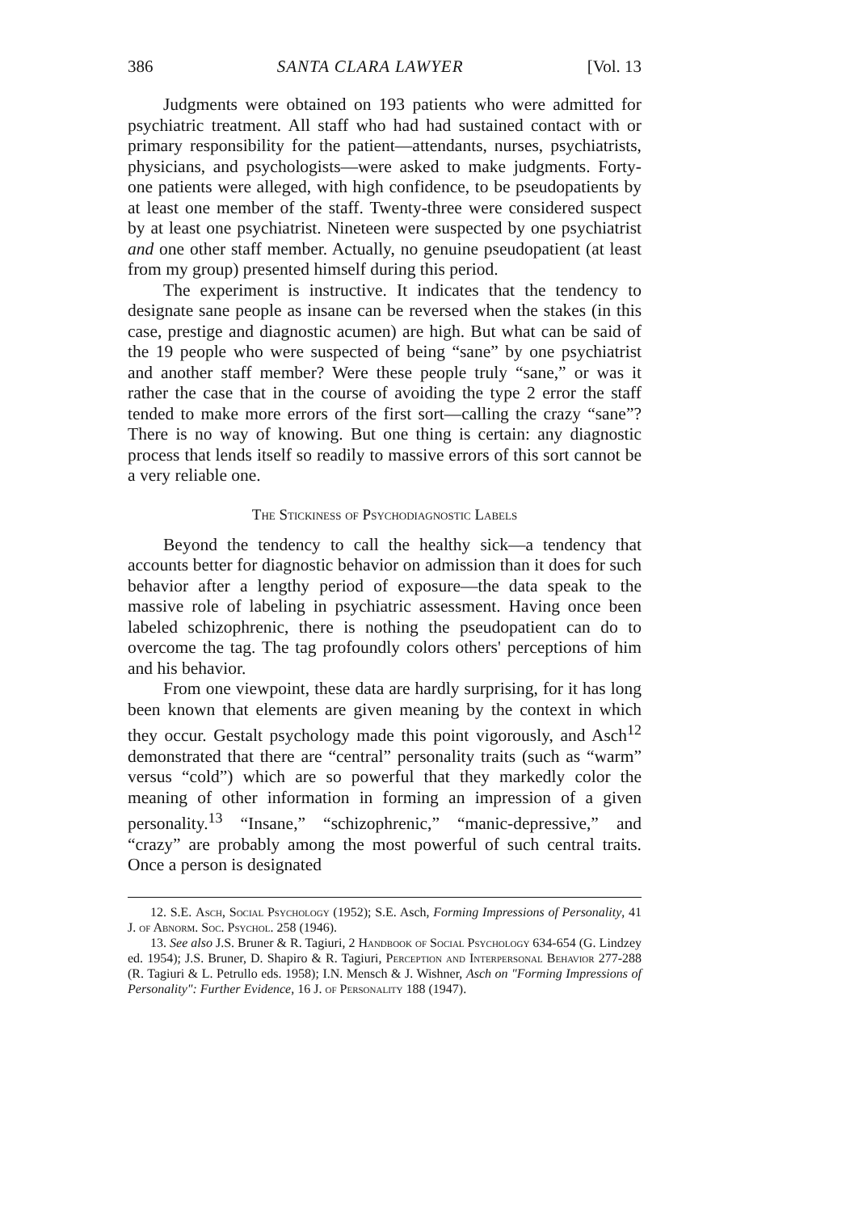386 SANTA CLARA LAWYER [Vol. 13
Judgments were obtained on 193 patients who were admitted for psychiatric treatment. All staff who had had sustained contact with or primary responsibility for the patient—attendants, nurses, psychiatrists, physicians, and psychologists—were asked to make judgments. Forty-one patients were alleged, with high confidence, to be pseudopatients by at least one member of the staff. Twenty-three were considered suspect by at least one psychiatrist. Nineteen were suspected by one psychiatrist and one other staff member. Actually, no genuine pseudopatient (at least from my group) presented himself during this period.
The experiment is instructive. It indicates that the tendency to designate sane people as insane can be reversed when the stakes (in this case, prestige and diagnostic acumen) are high. But what can be said of the 19 people who were suspected of being “sane” by one psychiatrist and another staff member? Were these people truly “sane,” or was it rather the case that in the course of avoiding the type 2 error the staff tended to make more errors of the first sort—calling the crazy “sane”? There is no way of knowing. But one thing is certain: any diagnostic process that lends itself so readily to massive errors of this sort cannot be a very reliable one.
The Stickiness of Psychodiagnostic Labels
Beyond the tendency to call the healthy sick—a tendency that accounts better for diagnostic behavior on admission than it does for such behavior after a lengthy period of exposure—the data speak to the massive role of labeling in psychiatric assessment. Having once been labeled schizophrenic, there is nothing the pseudopatient can do to overcome the tag. The tag profoundly colors others' perceptions of him and his behavior.
From one viewpoint, these data are hardly surprising, for it has long been known that elements are given meaning by the context in which they occur. Gestalt psychology made this point vigorously, and Asch<sup>12</sup> demonstrated that there are “central” personality traits (such as “warm” versus “cold”) which are so powerful that they markedly color the meaning of other information in forming an impression of a given personality.<sup>13</sup> “Insane,” “schizophrenic,” “manic-depressive,” and “crazy” are probably among the most powerful of such central traits. Once a person is designated
12. S.E. Asch, Social Psychology (1952); S.E. Asch, Forming Impressions of Personality, 41 J. of Abnorm. Soc. Psychol. 258 (1946).
13. See also J.S. Bruner & R. Tagiuri, 2 Handbook of Social Psychology 634-654 (G. Lindzey ed. 1954); J.S. Bruner, D. Shapiro & R. Tagiuri, Perception and Interpersonal Behavior 277-288 (R. Tagiuri & L. Petrullo eds. 1958); I.N. Mensch & J. Wishner, Asch on "Forming Impressions of Personality": Further Evidence, 16 J. of Personality 188 (1947).